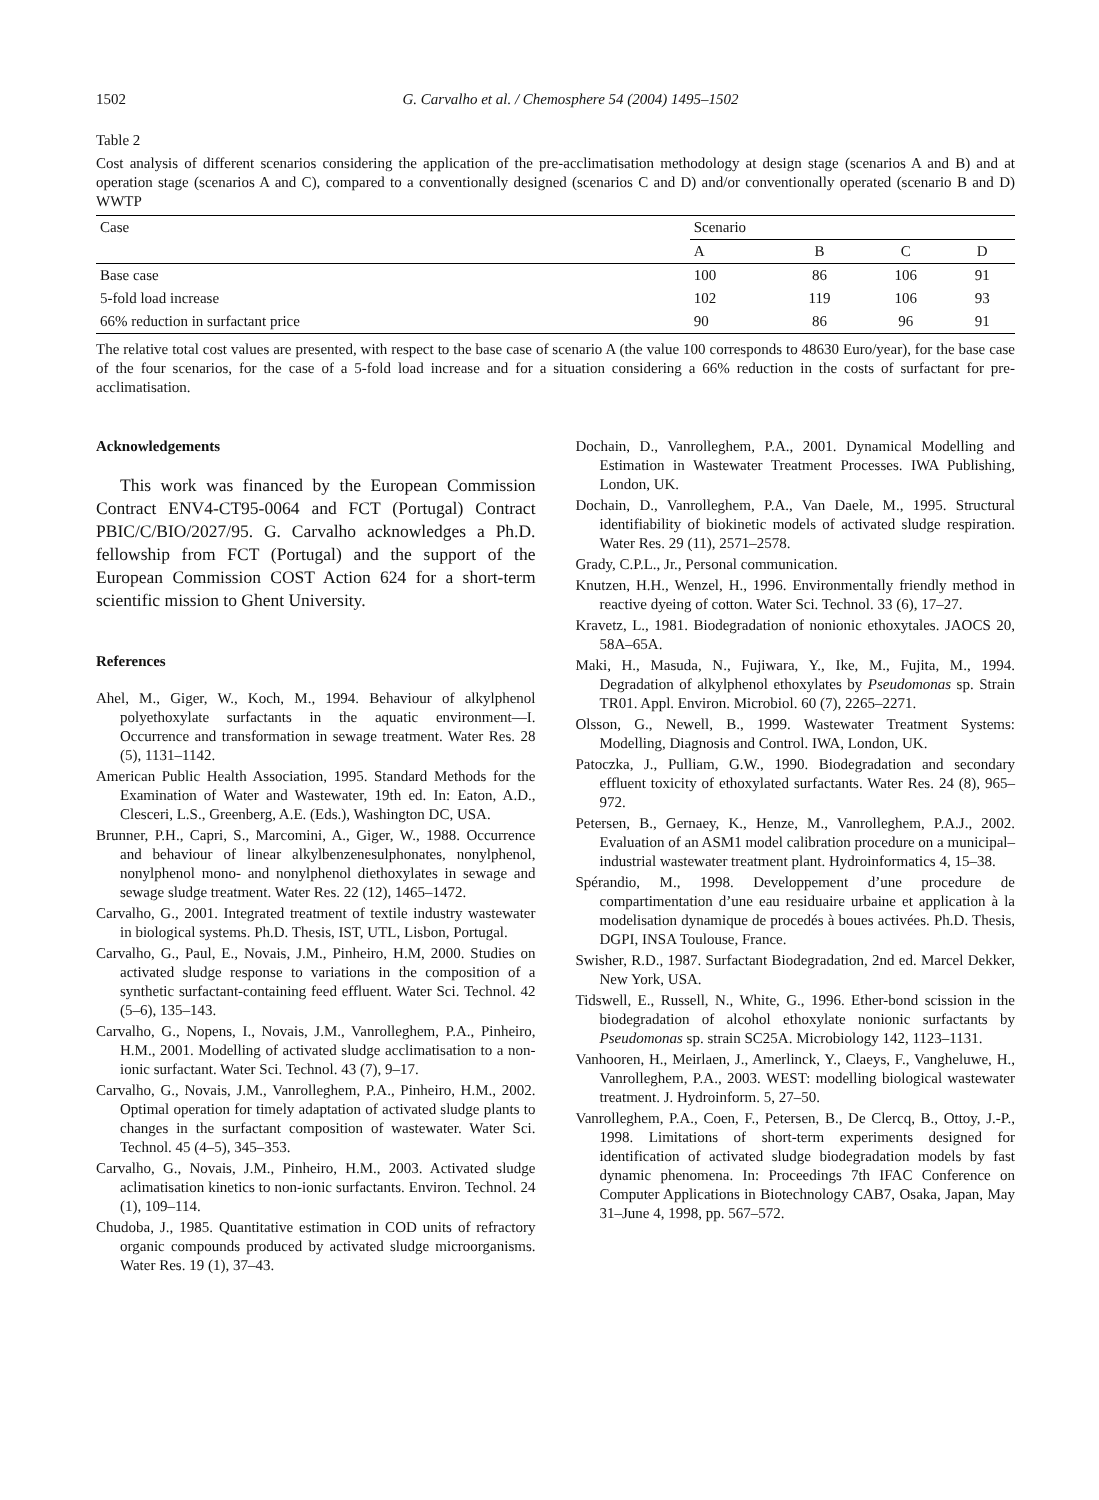1502 G. Carvalho et al. / Chemosphere 54 (2004) 1495–1502
Table 2
Cost analysis of different scenarios considering the application of the pre-acclimatisation methodology at design stage (scenarios A and B) and at operation stage (scenarios A and C), compared to a conventionally designed (scenarios C and D) and/or conventionally operated (scenario B and D) WWTP
| Case | Scenario | | | |
| --- | --- | --- | --- | --- |
| | A | B | C | D |
| Base case | 100 | 86 | 106 | 91 |
| 5-fold load increase | 102 | 119 | 106 | 93 |
| 66% reduction in surfactant price | 90 | 86 | 96 | 91 |
The relative total cost values are presented, with respect to the base case of scenario A (the value 100 corresponds to 48630 Euro/year), for the base case of the four scenarios, for the case of a 5-fold load increase and for a situation considering a 66% reduction in the costs of surfactant for pre-acclimatisation.
Acknowledgements
This work was financed by the European Commission Contract ENV4-CT95-0064 and FCT (Portugal) Contract PBIC/C/BIO/2027/95. G. Carvalho acknowledges a Ph.D. fellowship from FCT (Portugal) and the support of the European Commission COST Action 624 for a short-term scientific mission to Ghent University.
References
Ahel, M., Giger, W., Koch, M., 1994. Behaviour of alkylphenol polyethoxylate surfactants in the aquatic environment—I. Occurrence and transformation in sewage treatment. Water Res. 28 (5), 1131–1142.
American Public Health Association, 1995. Standard Methods for the Examination of Water and Wastewater, 19th ed. In: Eaton, A.D., Clesceri, L.S., Greenberg, A.E. (Eds.), Washington DC, USA.
Brunner, P.H., Capri, S., Marcomini, A., Giger, W., 1988. Occurrence and behaviour of linear alkylbenzenesulphonates, nonylphenol, nonylphenol mono- and nonylphenol diethoxylates in sewage and sewage sludge treatment. Water Res. 22 (12), 1465–1472.
Carvalho, G., 2001. Integrated treatment of textile industry wastewater in biological systems. Ph.D. Thesis, IST, UTL, Lisbon, Portugal.
Carvalho, G., Paul, E., Novais, J.M., Pinheiro, H.M, 2000. Studies on activated sludge response to variations in the composition of a synthetic surfactant-containing feed effluent. Water Sci. Technol. 42 (5–6), 135–143.
Carvalho, G., Nopens, I., Novais, J.M., Vanrolleghem, P.A., Pinheiro, H.M., 2001. Modelling of activated sludge acclimatisation to a non-ionic surfactant. Water Sci. Technol. 43 (7), 9–17.
Carvalho, G., Novais, J.M., Vanrolleghem, P.A., Pinheiro, H.M., 2002. Optimal operation for timely adaptation of activated sludge plants to changes in the surfactant composition of wastewater. Water Sci. Technol. 45 (4–5), 345–353.
Carvalho, G., Novais, J.M., Pinheiro, H.M., 2003. Activated sludge aclimatisation kinetics to non-ionic surfactants. Environ. Technol. 24 (1), 109–114.
Chudoba, J., 1985. Quantitative estimation in COD units of refractory organic compounds produced by activated sludge microorganisms. Water Res. 19 (1), 37–43.
Dochain, D., Vanrolleghem, P.A., 2001. Dynamical Modelling and Estimation in Wastewater Treatment Processes. IWA Publishing, London, UK.
Dochain, D., Vanrolleghem, P.A., Van Daele, M., 1995. Structural identifiability of biokinetic models of activated sludge respiration. Water Res. 29 (11), 2571–2578.
Grady, C.P.L., Jr., Personal communication.
Knutzen, H.H., Wenzel, H., 1996. Environmentally friendly method in reactive dyeing of cotton. Water Sci. Technol. 33 (6), 17–27.
Kravetz, L., 1981. Biodegradation of nonionic ethoxytales. JAOCS 20, 58A–65A.
Maki, H., Masuda, N., Fujiwara, Y., Ike, M., Fujita, M., 1994. Degradation of alkylphenol ethoxylates by Pseudomonas sp. Strain TR01. Appl. Environ. Microbiol. 60 (7), 2265–2271.
Olsson, G., Newell, B., 1999. Wastewater Treatment Systems: Modelling, Diagnosis and Control. IWA, London, UK.
Patoczka, J., Pulliam, G.W., 1990. Biodegradation and secondary effluent toxicity of ethoxylated surfactants. Water Res. 24 (8), 965–972.
Petersen, B., Gernaey, K., Henze, M., Vanrolleghem, P.A.J., 2002. Evaluation of an ASM1 model calibration procedure on a municipal–industrial wastewater treatment plant. Hydroinformatics 4, 15–38.
Spérandio, M., 1998. Developpement d’une procedure de compartimentation d’une eau residuaire urbaine et application à la modelisation dynamique de procedés à boues activées. Ph.D. Thesis, DGPI, INSA Toulouse, France.
Swisher, R.D., 1987. Surfactant Biodegradation, 2nd ed. Marcel Dekker, New York, USA.
Tidswell, E., Russell, N., White, G., 1996. Ether-bond scission in the biodegradation of alcohol ethoxylate nonionic surfactants by Pseudomonas sp. strain SC25A. Microbiology 142, 1123–1131.
Vanhooren, H., Meirlaen, J., Amerlinck, Y., Claeys, F., Vangheluwe, H., Vanrolleghem, P.A., 2003. WEST: modelling biological wastewater treatment. J. Hydroinform. 5, 27–50.
Vanrolleghem, P.A., Coen, F., Petersen, B., De Clercq, B., Ottoy, J.-P., 1998. Limitations of short-term experiments designed for identification of activated sludge biodegradation models by fast dynamic phenomena. In: Proceedings 7th IFAC Conference on Computer Applications in Biotechnology CAB7, Osaka, Japan, May 31–June 4, 1998, pp. 567–572.